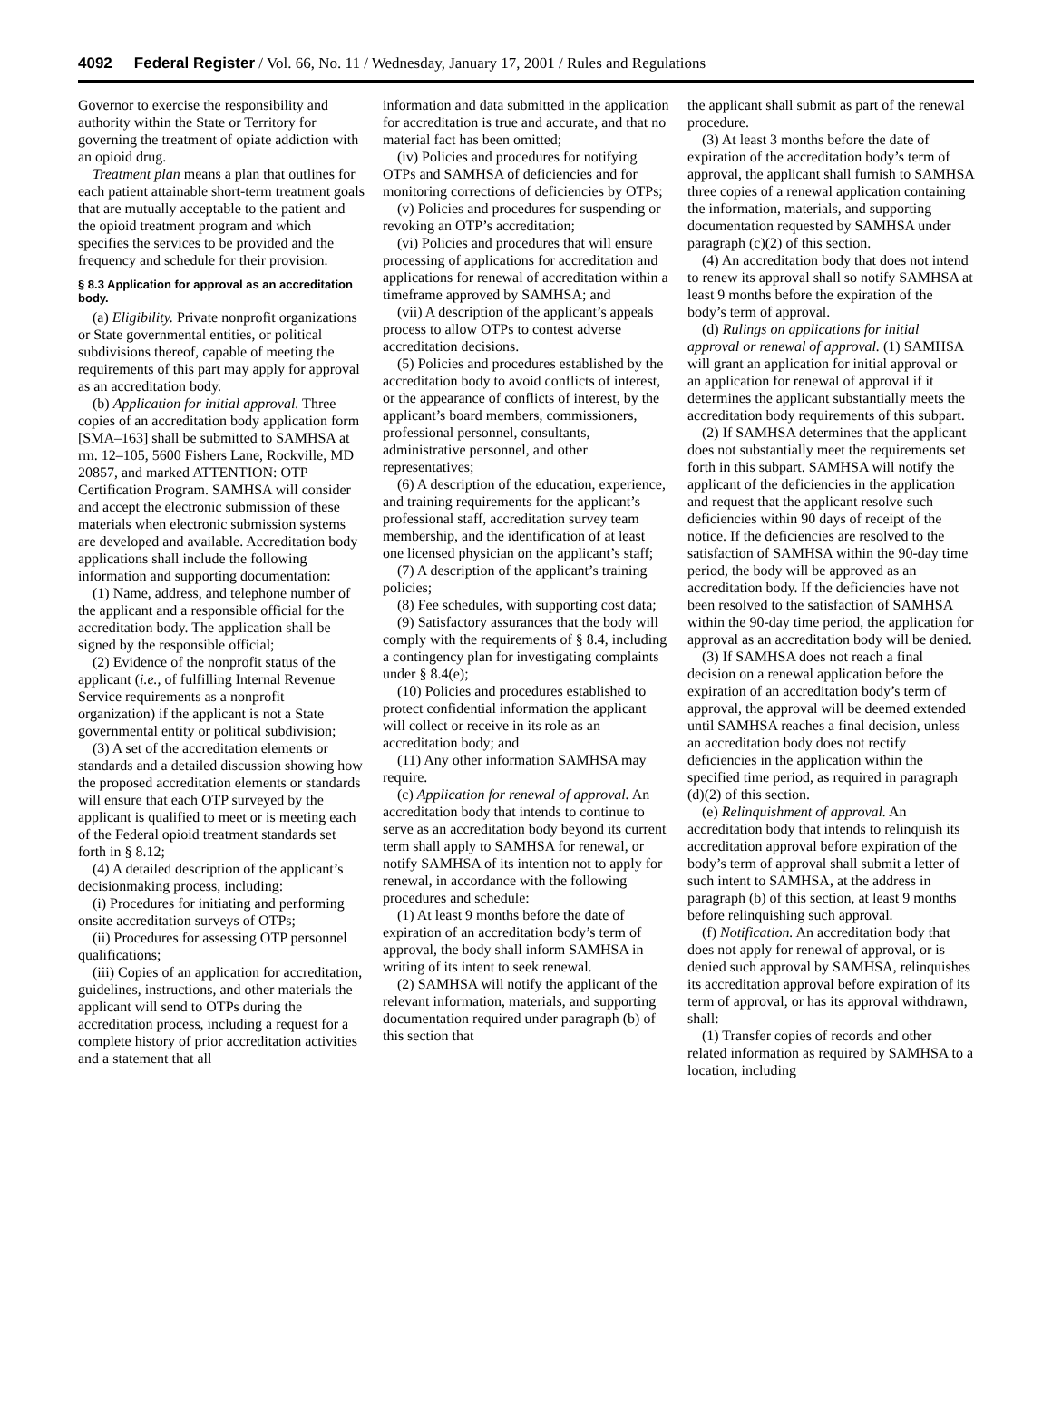4092 Federal Register / Vol. 66, No. 11 / Wednesday, January 17, 2001 / Rules and Regulations
Governor to exercise the responsibility and authority within the State or Territory for governing the treatment of opiate addiction with an opioid drug.
Treatment plan means a plan that outlines for each patient attainable short-term treatment goals that are mutually acceptable to the patient and the opioid treatment program and which specifies the services to be provided and the frequency and schedule for their provision.
§ 8.3 Application for approval as an accreditation body.
(a) Eligibility. Private nonprofit organizations or State governmental entities, or political subdivisions thereof, capable of meeting the requirements of this part may apply for approval as an accreditation body.
(b) Application for initial approval. Three copies of an accreditation body application form [SMA–163] shall be submitted to SAMHSA at rm. 12–105, 5600 Fishers Lane, Rockville, MD 20857, and marked ATTENTION: OTP Certification Program. SAMHSA will consider and accept the electronic submission of these materials when electronic submission systems are developed and available. Accreditation body applications shall include the following information and supporting documentation:
(1) Name, address, and telephone number of the applicant and a responsible official for the accreditation body. The application shall be signed by the responsible official;
(2) Evidence of the nonprofit status of the applicant (i.e., of fulfilling Internal Revenue Service requirements as a nonprofit organization) if the applicant is not a State governmental entity or political subdivision;
(3) A set of the accreditation elements or standards and a detailed discussion showing how the proposed accreditation elements or standards will ensure that each OTP surveyed by the applicant is qualified to meet or is meeting each of the Federal opioid treatment standards set forth in § 8.12;
(4) A detailed description of the applicant’s decisionmaking process, including:
(i) Procedures for initiating and performing onsite accreditation surveys of OTPs;
(ii) Procedures for assessing OTP personnel qualifications;
(iii) Copies of an application for accreditation, guidelines, instructions, and other materials the applicant will send to OTPs during the accreditation process, including a request for a complete history of prior accreditation activities and a statement that all
information and data submitted in the application for accreditation is true and accurate, and that no material fact has been omitted;
(iv) Policies and procedures for notifying OTPs and SAMHSA of deficiencies and for monitoring corrections of deficiencies by OTPs;
(v) Policies and procedures for suspending or revoking an OTP’s accreditation;
(vi) Policies and procedures that will ensure processing of applications for accreditation and applications for renewal of accreditation within a timeframe approved by SAMHSA; and
(vii) A description of the applicant’s appeals process to allow OTPs to contest adverse accreditation decisions.
(5) Policies and procedures established by the accreditation body to avoid conflicts of interest, or the appearance of conflicts of interest, by the applicant’s board members, commissioners, professional personnel, consultants, administrative personnel, and other representatives;
(6) A description of the education, experience, and training requirements for the applicant’s professional staff, accreditation survey team membership, and the identification of at least one licensed physician on the applicant’s staff;
(7) A description of the applicant’s training policies;
(8) Fee schedules, with supporting cost data;
(9) Satisfactory assurances that the body will comply with the requirements of § 8.4, including a contingency plan for investigating complaints under § 8.4(e);
(10) Policies and procedures established to protect confidential information the applicant will collect or receive in its role as an accreditation body; and
(11) Any other information SAMHSA may require.
(c) Application for renewal of approval. An accreditation body that intends to continue to serve as an accreditation body beyond its current term shall apply to SAMHSA for renewal, or notify SAMHSA of its intention not to apply for renewal, in accordance with the following procedures and schedule:
(1) At least 9 months before the date of expiration of an accreditation body’s term of approval, the body shall inform SAMHSA in writing of its intent to seek renewal.
(2) SAMHSA will notify the applicant of the relevant information, materials, and supporting documentation required under paragraph (b) of this section that
the applicant shall submit as part of the renewal procedure.
(3) At least 3 months before the date of expiration of the accreditation body’s term of approval, the applicant shall furnish to SAMHSA three copies of a renewal application containing the information, materials, and supporting documentation requested by SAMHSA under paragraph (c)(2) of this section.
(4) An accreditation body that does not intend to renew its approval shall so notify SAMHSA at least 9 months before the expiration of the body’s term of approval.
(d) Rulings on applications for initial approval or renewal of approval. (1) SAMHSA will grant an application for initial approval or an application for renewal of approval if it determines the applicant substantially meets the accreditation body requirements of this subpart.
(2) If SAMHSA determines that the applicant does not substantially meet the requirements set forth in this subpart. SAMHSA will notify the applicant of the deficiencies in the application and request that the applicant resolve such deficiencies within 90 days of receipt of the notice. If the deficiencies are resolved to the satisfaction of SAMHSA within the 90-day time period, the body will be approved as an accreditation body. If the deficiencies have not been resolved to the satisfaction of SAMHSA within the 90-day time period, the application for approval as an accreditation body will be denied.
(3) If SAMHSA does not reach a final decision on a renewal application before the expiration of an accreditation body’s term of approval, the approval will be deemed extended until SAMHSA reaches a final decision, unless an accreditation body does not rectify deficiencies in the application within the specified time period, as required in paragraph (d)(2) of this section.
(e) Relinquishment of approval. An accreditation body that intends to relinquish its accreditation approval before expiration of the body’s term of approval shall submit a letter of such intent to SAMHSA, at the address in paragraph (b) of this section, at least 9 months before relinquishing such approval.
(f) Notification. An accreditation body that does not apply for renewal of approval, or is denied such approval by SAMHSA, relinquishes its accreditation approval before expiration of its term of approval, or has its approval withdrawn, shall:
(1) Transfer copies of records and other related information as required by SAMHSA to a location, including